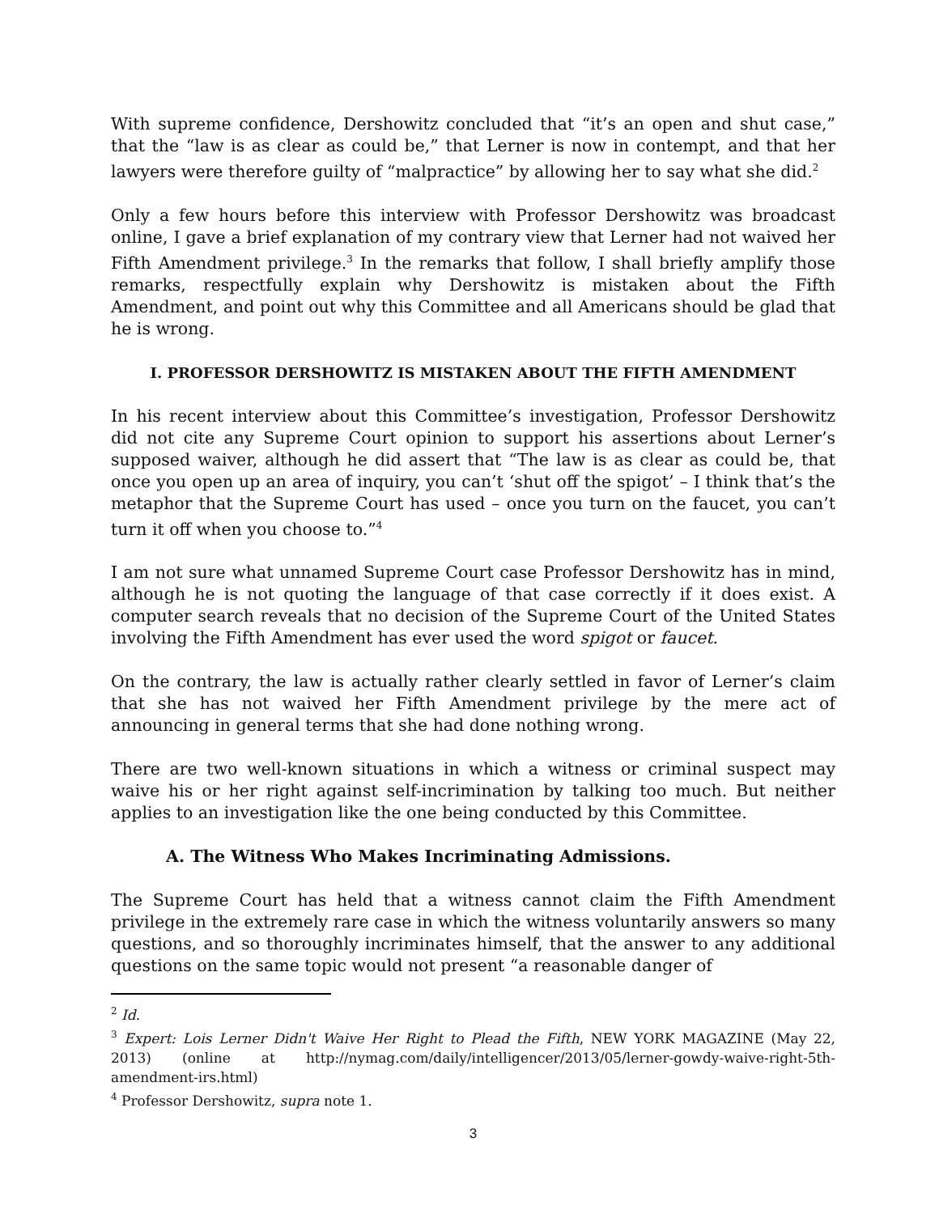With supreme confidence, Dershowitz concluded that “it’s an open and shut case,” that the “law is as clear as could be,” that Lerner is now in contempt, and that her lawyers were therefore guilty of “malpractice” by allowing her to say what she did.<sup>2</sup>
Only a few hours before this interview with Professor Dershowitz was broadcast online, I gave a brief explanation of my contrary view that Lerner had not waived her Fifth Amendment privilege.<sup>3</sup> In the remarks that follow, I shall briefly amplify those remarks, respectfully explain why Dershowitz is mistaken about the Fifth Amendment, and point out why this Committee and all Americans should be glad that he is wrong.
I. PROFESSOR DERSHOWITZ IS MISTAKEN ABOUT THE FIFTH AMENDMENT
In his recent interview about this Committee’s investigation, Professor Dershowitz did not cite any Supreme Court opinion to support his assertions about Lerner’s supposed waiver, although he did assert that “The law is as clear as could be, that once you open up an area of inquiry, you can’t ‘shut off the spigot’ – I think that’s the metaphor that the Supreme Court has used – once you turn on the faucet, you can’t turn it off when you choose to.”<sup>4</sup>
I am not sure what unnamed Supreme Court case Professor Dershowitz has in mind, although he is not quoting the language of that case correctly if it does exist. A computer search reveals that no decision of the Supreme Court of the United States involving the Fifth Amendment has ever used the word spigot or faucet.
On the contrary, the law is actually rather clearly settled in favor of Lerner’s claim that she has not waived her Fifth Amendment privilege by the mere act of announcing in general terms that she had done nothing wrong.
There are two well-known situations in which a witness or criminal suspect may waive his or her right against self-incrimination by talking too much. But neither applies to an investigation like the one being conducted by this Committee.
A. The Witness Who Makes Incriminating Admissions.
The Supreme Court has held that a witness cannot claim the Fifth Amendment privilege in the extremely rare case in which the witness voluntarily answers so many questions, and so thoroughly incriminates himself, that the answer to any additional questions on the same topic would not present “a reasonable danger of
<sup>2</sup> Id.
<sup>3</sup> Expert: Lois Lerner Didn't Waive Her Right to Plead the Fifth, NEW YORK MAGAZINE (May 22, 2013) (online at http://nymag.com/daily/intelligencer/2013/05/lerner-gowdy-waive-right-5th-amendment-irs.html)
<sup>4</sup> Professor Dershowitz, supra note 1.
3